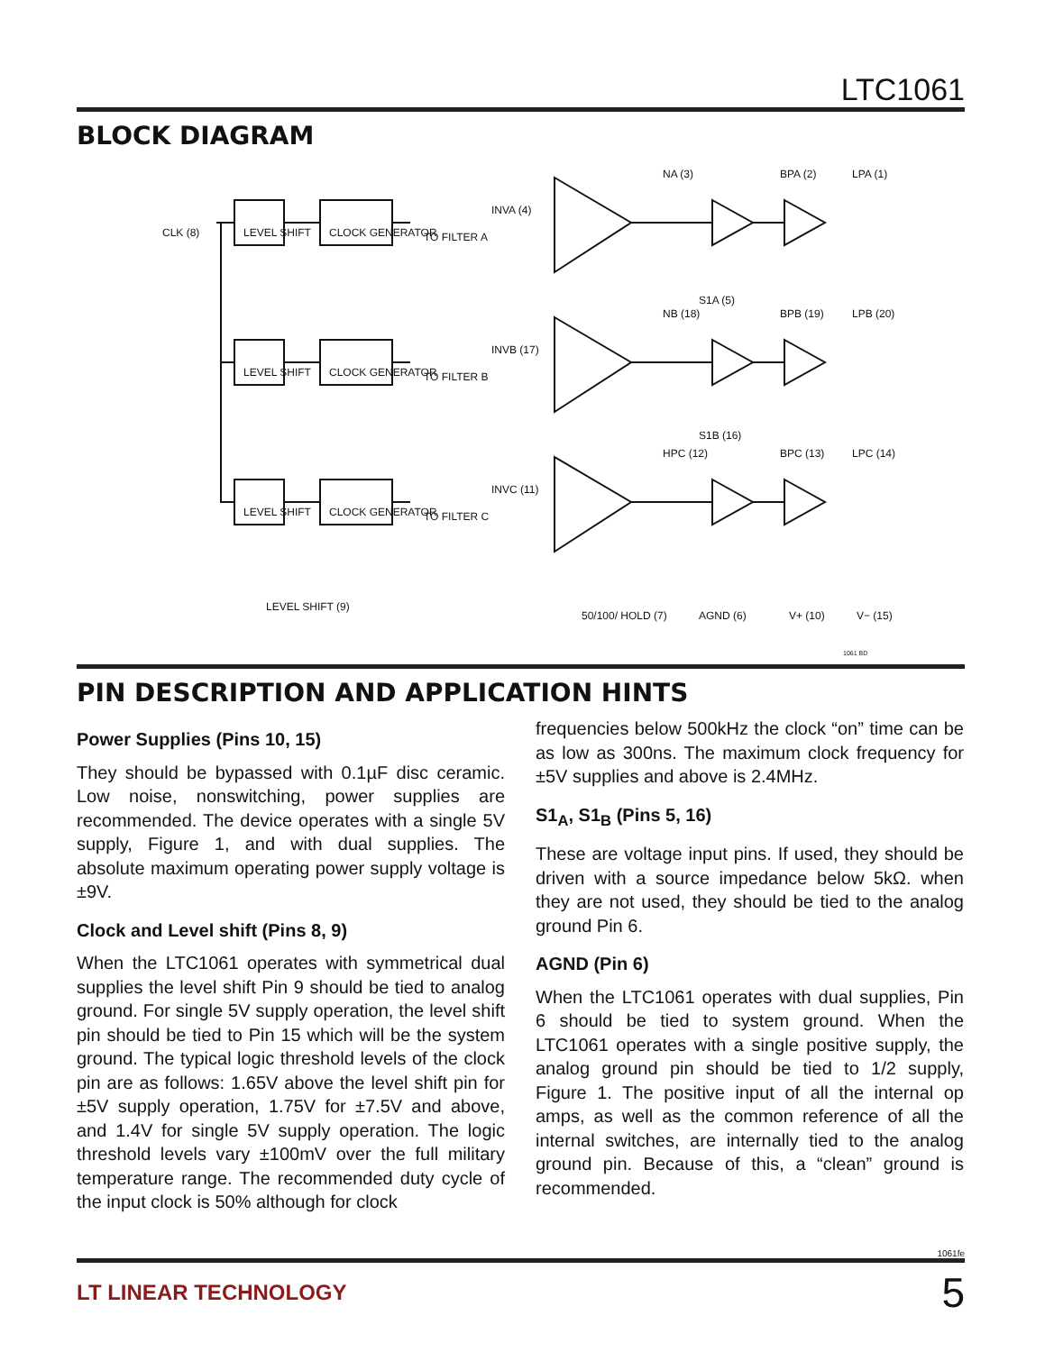LTC1061
BLOCK DIAGRAM
CLK (8)
LEVEL SHIFT
CLOCK GENERATOR
TO FILTER A
LEVEL SHIFT
CLOCK GENERATOR
TO FILTER B
LEVEL SHIFT
CLOCK GENERATOR
TO FILTER C
LEVEL SHIFT (9)
INVA (4)
NA (3)
BPA (2)
LPA (1)
S1A (5)
INVB (17)
NB (18)
BPB (19)
LPB (20)
S1B (16)
INVC (11)
HPC (12)
BPC (13)
LPC (14)
50/100/ HOLD (7)
AGND (6)
V+ (10)
V− (15)
1061 BD
PIN DESCRIPTION AND APPLICATION HINTS
Power Supplies (Pins 10, 15)
They should be bypassed with 0.1µF disc ceramic. Low noise, nonswitching, power supplies are recommended. The device operates with a single 5V supply, Figure 1, and with dual supplies. The absolute maximum operating power supply voltage is ±9V.
Clock and Level shift (Pins 8, 9)
When the LTC1061 operates with symmetrical dual supplies the level shift Pin 9 should be tied to analog ground. For single 5V supply operation, the level shift pin should be tied to Pin 15 which will be the system ground. The typical logic threshold levels of the clock pin are as follows: 1.65V above the level shift pin for ±5V supply operation, 1.75V for ±7.5V and above, and 1.4V for single 5V supply operation. The logic threshold levels vary ±100mV over the full military temperature range. The recommended duty cycle of the input clock is 50% although for clock
frequencies below 500kHz the clock “on” time can be as low as 300ns. The maximum clock frequency for ±5V supplies and above is 2.4MHz.
S1<sub>A</sub>, S1<sub>B</sub> (Pins 5, 16)
These are voltage input pins. If used, they should be driven with a source impedance below 5kΩ. when they are not used, they should be tied to the analog ground Pin 6.
AGND (Pin 6)
When the LTC1061 operates with dual supplies, Pin 6 should be tied to system ground. When the LTC1061 operates with a single positive supply, the analog ground pin should be tied to 1/2 supply, Figure 1. The positive input of all the internal op amps, as well as the common reference of all the internal switches, are internally tied to the analog ground pin. Because of this, a “clean” ground is recommended.
1061fe
LT LINEAR TECHNOLOGY 5